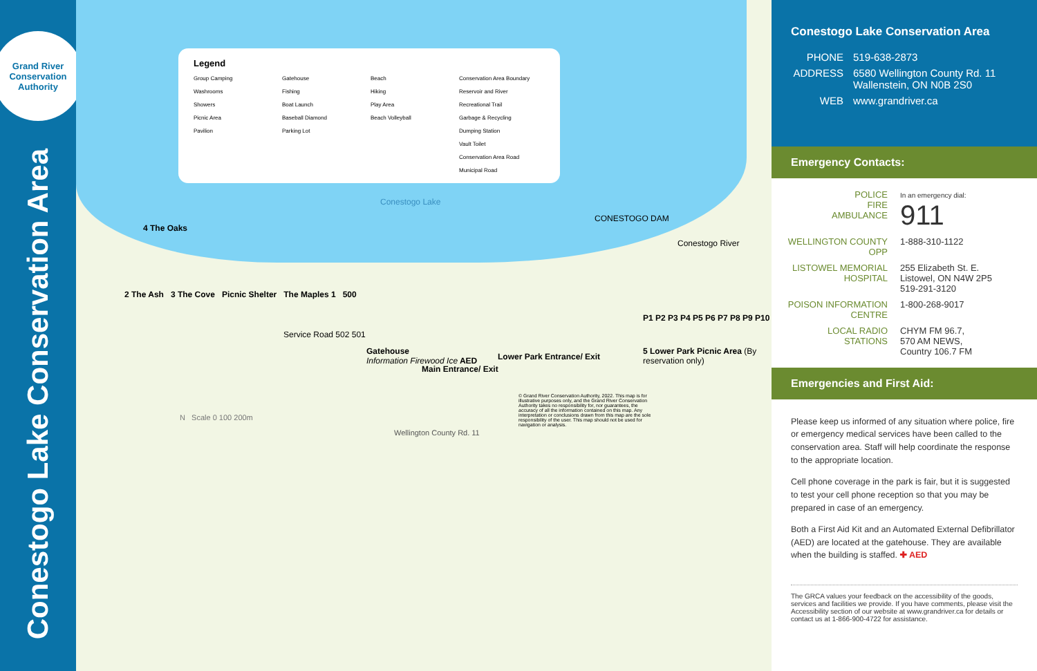Grand River Conservation Authority
Conestogo Lake Conservation Area
Legend
Group Camping Gatehouse Beach Conservation Area Boundary Washrooms Fishing Hiking Reservoir and River Showers Boat Launch Play Area Recreational Trail Picnic Area Baseball Diamond Beach Volleyball Garbage & Recycling Pavilion Parking Lot Dumping Station Vault Toilet Conservation Area Road Municipal Road
Conestogo Lake
CONESTOGO DAM
4 The Oaks
Conestogo River
2 The Ash 3 The Cove Picnic Shelter The Maples 1 500
P1 P2 P3 P4 P5 P6 P7 P8 P9 P10
Service Road 502 501
Gatehouse
Information Firewood Ice AED
Lower Park Entrance/ Exit
Main Entrance/ Exit
5 Lower Park Picnic Area (By reservation only)
© Grand River Conservation Authority, 2022. This map is for illustrative purposes only, and the Grand River Conservation Authority takes no responsibility for, nor guarantees, the accuracy of all the information contained on this map. Any interpretation or conclusions drawn from this map are the sole responsibility of the user. This map should not be used for navigation or analysis.
N Scale 0 100 200m
Wellington County Rd. 11
Conestogo Lake Conservation Area
PHONE 519-638-2873
ADDRESS 6580 Wellington County Rd. 11
Wallenstein, ON N0B 2S0
WEB www.grandriver.ca
Emergency Contacts:
POLICE
FIRE
AMBULANCE
In an emergency dial:
911
WELLINGTON COUNTY OPP
1-888-310-1122
LISTOWEL MEMORIAL HOSPITAL
255 Elizabeth St. E.
Listowel, ON N4W 2P5
519-291-3120
POISON INFORMATION CENTRE
1-800-268-9017
LOCAL RADIO STATIONS
CHYM FM 96.7,
570 AM NEWS,
Country 106.7 FM
Emergencies and First Aid:
Please keep us informed of any situation where police, fire or emergency medical services have been called to the conservation area. Staff will help coordinate the response to the appropriate location.
Cell phone coverage in the park is fair, but it is suggested to test your cell phone reception so that you may be prepared in case of an emergency.
Both a First Aid Kit and an Automated External Defibrillator (AED) are located at the gatehouse. They are available when the building is staffed. ✚ AED
The GRCA values your feedback on the accessibility of the goods, services and facilities we provide. If you have comments, please visit the Accessibility section of our website at www.grandriver.ca for details or contact us at 1-866-900-4722 for assistance.